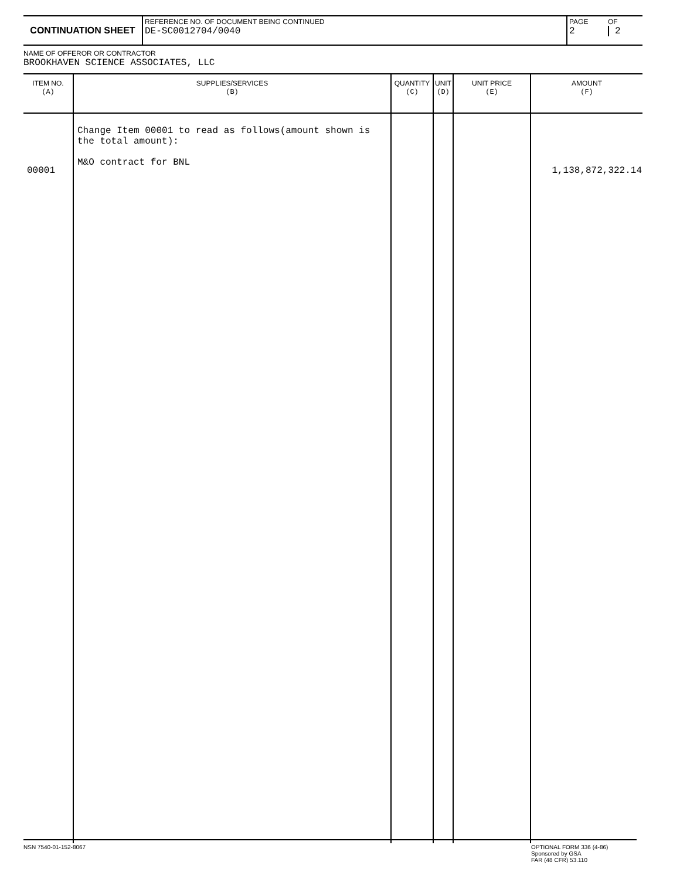| CONTINUATION SHEET | REFERENCE NO. OF DOCUMENT BEING CONTINUED DE-SC0012704/0040 | PAGE 2 | OF 2 |
NAME OF OFFEROR OR CONTRACTOR
BROOKHAVEN SCIENCE ASSOCIATES, LLC
| ITEM NO. (A) | SUPPLIES/SERVICES (B) | QUANTITY (C) | UNIT (D) | UNIT PRICE (E) | AMOUNT (F) |
| --- | --- | --- | --- | --- | --- |
| 00001 | Change Item 00001 to read as follows(amount shown is the total amount): M&O contract for BNL | | | | 1,138,872,322.14 |
NSN 7540-01-152-8067 OPTIONAL FORM 336 (4-86)
Sponsored by GSA
FAR (48 CFR) 53.110